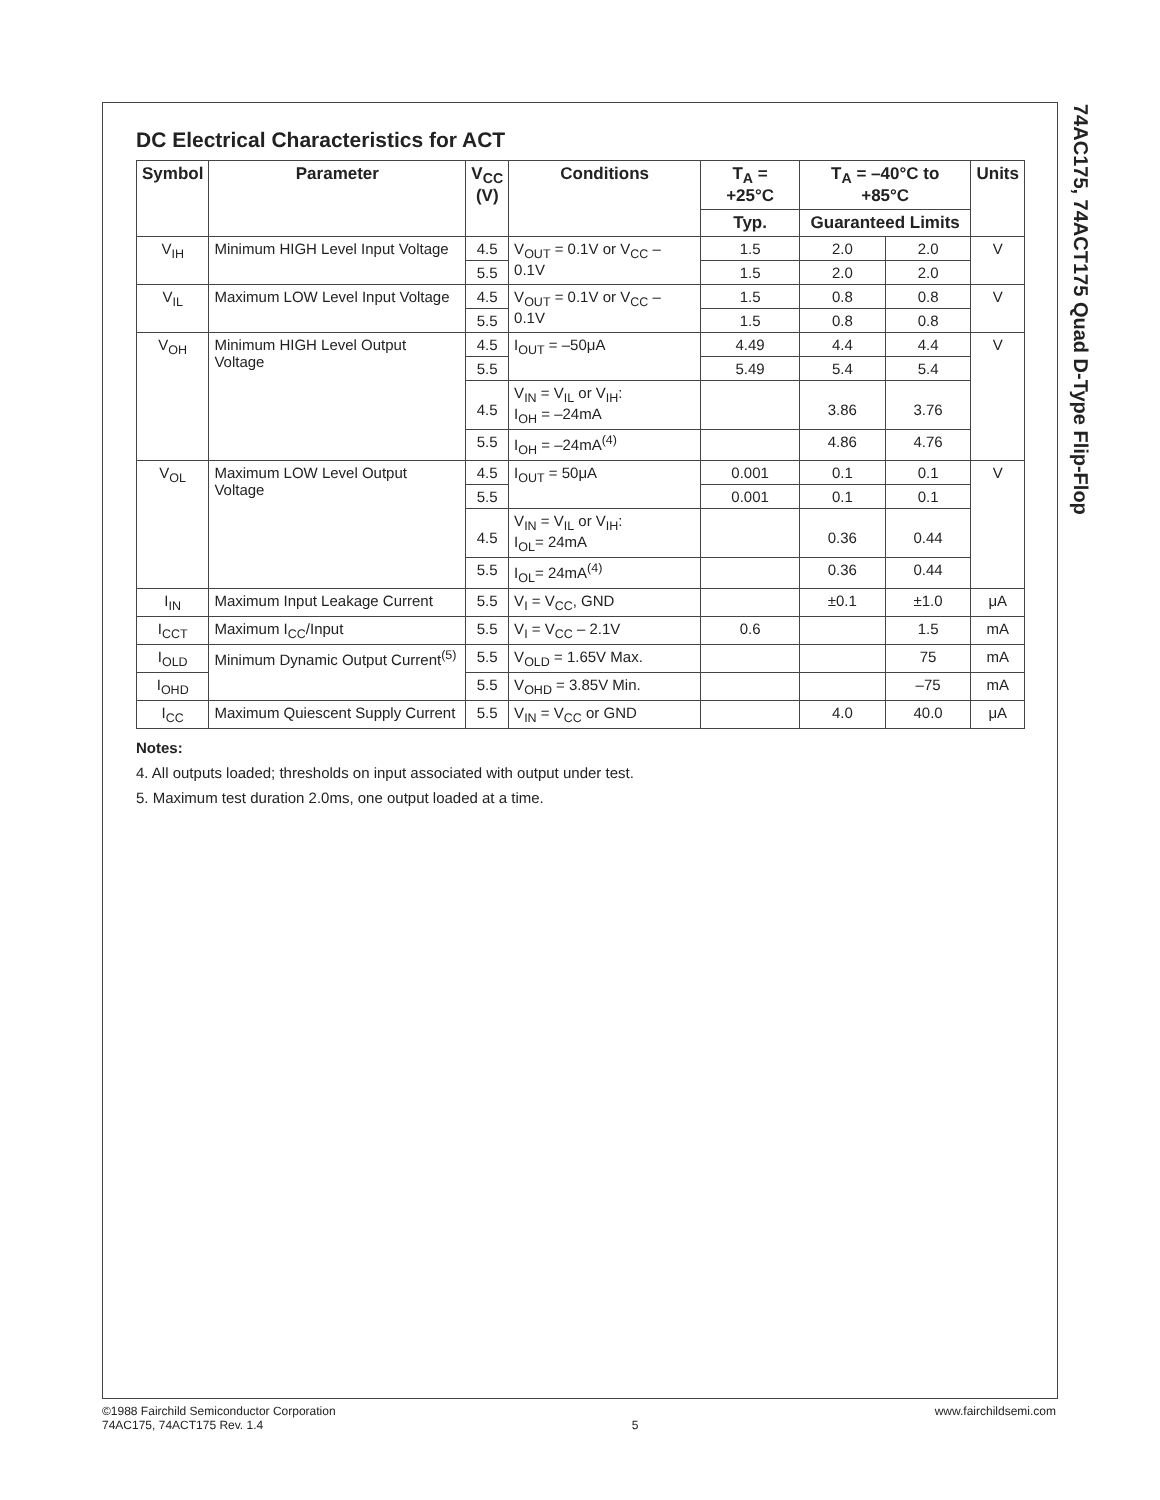74AC175, 74ACT175 Quad D-Type Flip-Flop
DC Electrical Characteristics for ACT
| Symbol | Parameter | V<sub>CC</sub> (V) | Conditions | T<sub>A</sub> = +25°C | T<sub>A</sub> = –40°C to +85°C | | Units |
| --- | --- | --- | --- | --- | --- | --- | --- |
| | | | | Typ. | Guaranteed Limits | | |
| V<sub>IH</sub> | Minimum HIGH Level Input Voltage | 4.5 | V<sub>OUT</sub> = 0.1V or V<sub>CC</sub> – 0.1V | 1.5 | 2.0 | 2.0 | V |
| | | 5.5 | | 1.5 | 2.0 | 2.0 | |
| V<sub>IL</sub> | Maximum LOW Level Input Voltage | 4.5 | V<sub>OUT</sub> = 0.1V or V<sub>CC</sub> – 0.1V | 1.5 | 0.8 | 0.8 | V |
| | | 5.5 | | 1.5 | 0.8 | 0.8 | |
| V<sub>OH</sub> | Minimum HIGH Level Output Voltage | 4.5 | I<sub>OUT</sub> = –50μA | 4.49 | 4.4 | 4.4 | V |
| | | 5.5 | | 5.49 | 5.4 | 5.4 | |
| | | 4.5 | V<sub>IN</sub> = V<sub>IL</sub> or V<sub>IH</sub>: I<sub>OH</sub> = –24mA | | 3.86 | 3.76 | |
| | | 5.5 | I<sub>OH</sub> = –24mA<sup>(4)</sup> | | 4.86 | 4.76 | |
| V<sub>OL</sub> | Maximum LOW Level Output Voltage | 4.5 | I<sub>OUT</sub> = 50μA | 0.001 | 0.1 | 0.1 | V |
| | | 5.5 | | 0.001 | 0.1 | 0.1 | |
| | | 4.5 | V<sub>IN</sub> = V<sub>IL</sub> or V<sub>IH</sub>: I<sub>OL</sub>= 24mA | | 0.36 | 0.44 | |
| | | 5.5 | I<sub>OL</sub>= 24mA<sup>(4)</sup> | | 0.36 | 0.44 | |
| I<sub>IN</sub> | Maximum Input Leakage Current | 5.5 | V<sub>I</sub> = V<sub>CC</sub>, GND | | ±0.1 | ±1.0 | μA |
| I<sub>CCT</sub> | Maximum I<sub>CC</sub>/Input | 5.5 | V<sub>I</sub> = V<sub>CC</sub> – 2.1V | 0.6 | | 1.5 | mA |
| I<sub>OLD</sub> | Minimum Dynamic Output Current<sup>(5)</sup> | 5.5 | V<sub>OLD</sub> = 1.65V Max. | | | 75 | mA |
| I<sub>OHD</sub> | | 5.5 | V<sub>OHD</sub> = 3.85V Min. | | | –75 | mA |
| I<sub>CC</sub> | Maximum Quiescent Supply Current | 5.5 | V<sub>IN</sub> = V<sub>CC</sub> or GND | | 4.0 | 40.0 | μA |
Notes:
4. All outputs loaded; thresholds on input associated with output under test.
5. Maximum test duration 2.0ms, one output loaded at a time.
©1988 Fairchild Semiconductor Corporation
74AC175, 74ACT175 Rev. 1.4
5 www.fairchildsemi.com